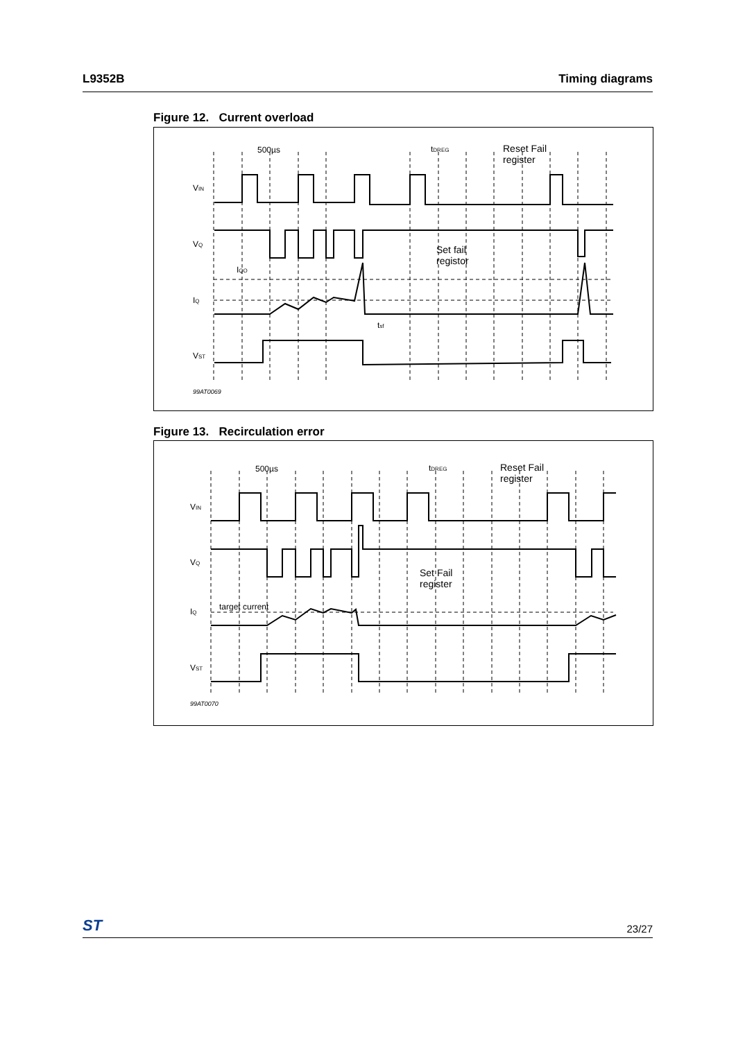L9352B Timing diagrams
Figure 12. Current overload
500µs
tDREG
Reset Fail
register
VIN
VQ
Set fail
registor
IQO
IQ
tsf
VST
99AT0069
Figure 13. Recirculation error
500µs
tDREG
Reset Fail
register
VIN
VQ
Set Fail
register
target current
IQ
VST
99AT0070
ST 23/27